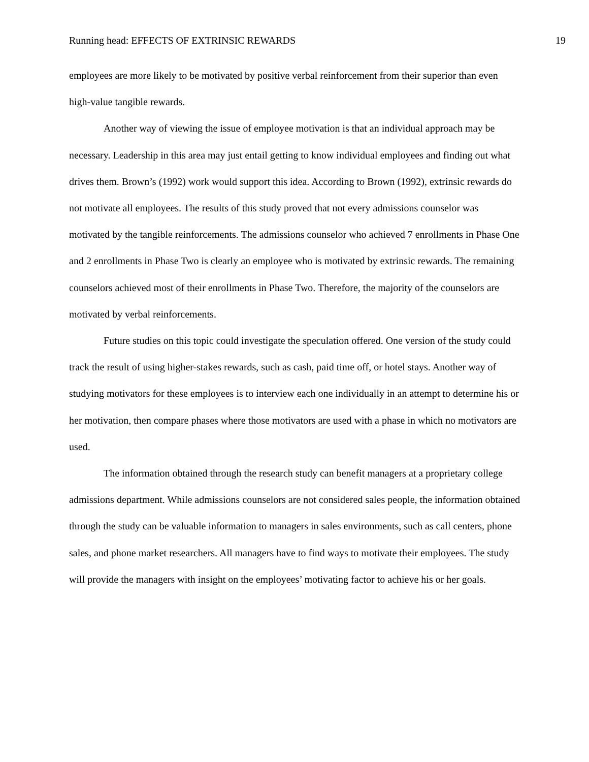Running head: EFFECTS OF EXTRINSIC REWARDS 19
employees are more likely to be motivated by positive verbal reinforcement from their superior than even high-value tangible rewards.
Another way of viewing the issue of employee motivation is that an individual approach may be necessary. Leadership in this area may just entail getting to know individual employees and finding out what drives them. Brown’s (1992) work would support this idea. According to Brown (1992), extrinsic rewards do not motivate all employees. The results of this study proved that not every admissions counselor was motivated by the tangible reinforcements. The admissions counselor who achieved 7 enrollments in Phase One and 2 enrollments in Phase Two is clearly an employee who is motivated by extrinsic rewards. The remaining counselors achieved most of their enrollments in Phase Two. Therefore, the majority of the counselors are motivated by verbal reinforcements.
Future studies on this topic could investigate the speculation offered. One version of the study could track the result of using higher-stakes rewards, such as cash, paid time off, or hotel stays. Another way of studying motivators for these employees is to interview each one individually in an attempt to determine his or her motivation, then compare phases where those motivators are used with a phase in which no motivators are used.
The information obtained through the research study can benefit managers at a proprietary college admissions department. While admissions counselors are not considered sales people, the information obtained through the study can be valuable information to managers in sales environments, such as call centers, phone sales, and phone market researchers. All managers have to find ways to motivate their employees. The study will provide the managers with insight on the employees’ motivating factor to achieve his or her goals.